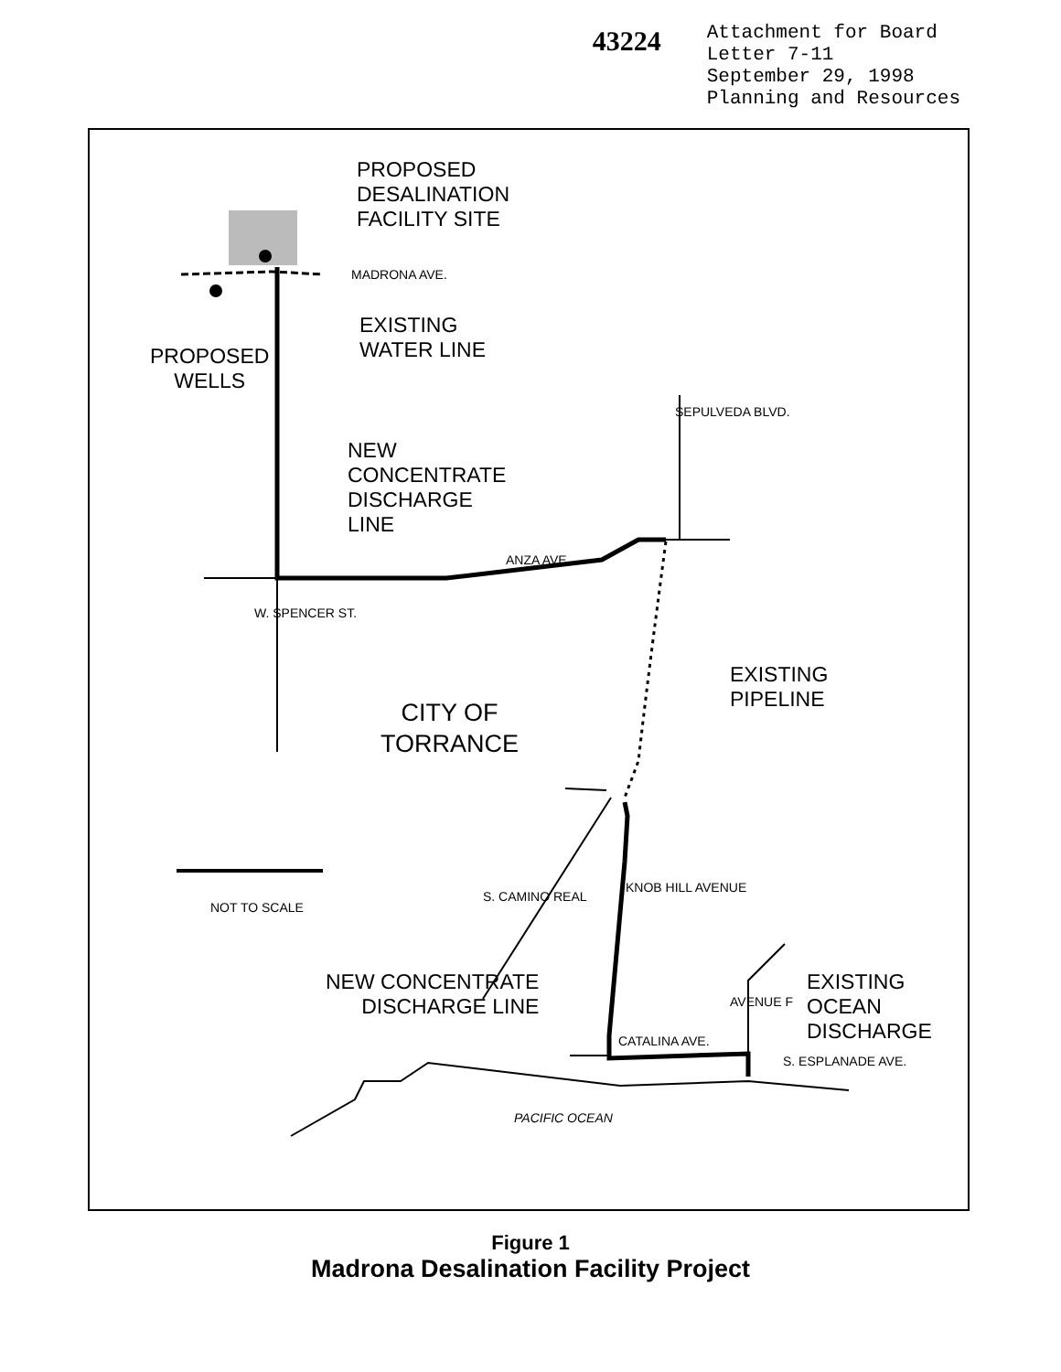43224
Attachment for Board
Letter 7-11
September 29, 1998
Planning and Resources
PROPOSED
DESALINATION
FACILITY SITE
MADRONA AVE.
EXISTING
WATER LINE
PROPOSED
WELLS
NEW
CONCENTRATE
DISCHARGE
LINE
ANZA AVE.
SEPULVEDA BLVD.
W. SPENCER ST.
EXISTING
PIPELINE
CITY OF
TORRANCE
S. CAMINO REAL
KNOB HILL AVENUE
NOT TO SCALE
NEW CONCENTRATE
DISCHARGE LINE
AVENUE F
EXISTING
OCEAN
DISCHARGE
CATALINA AVE.
S. ESPLANADE AVE.
PACIFIC OCEAN
Figure 1
Madrona Desalination Facility Project